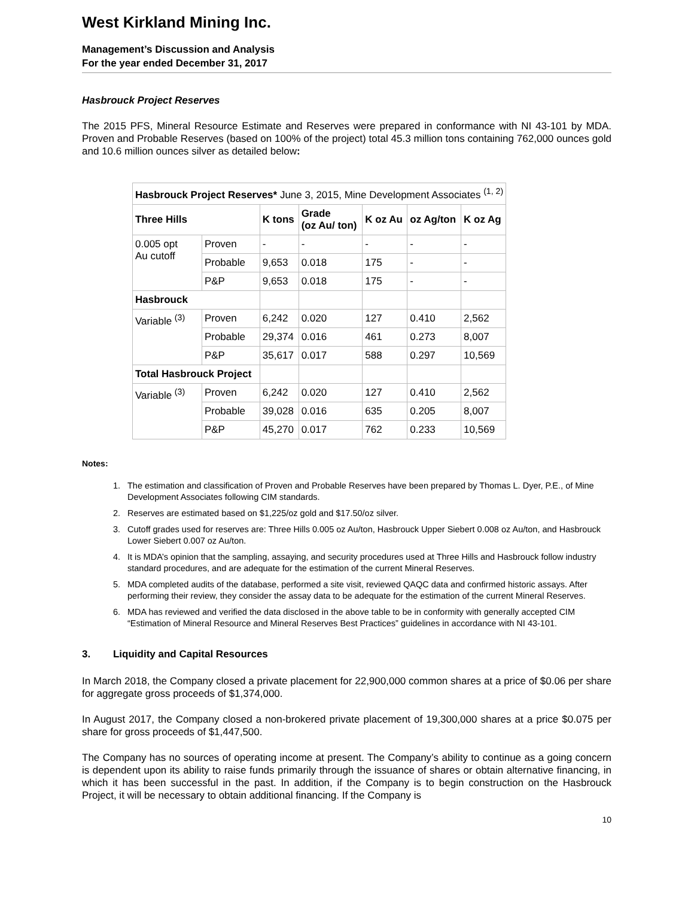West Kirkland Mining Inc.
Management’s Discussion and Analysis
For the year ended December 31, 2017
Hasbrouck Project Reserves
The 2015 PFS, Mineral Resource Estimate and Reserves were prepared in conformance with NI 43-101 by MDA. Proven and Probable Reserves (based on 100% of the project) total 45.3 million tons containing 762,000 ounces gold and 10.6 million ounces silver as detailed below:
| Hasbrouck Project Reserves* June 3, 2015, Mine Development Associates <sup>(1, 2)</sup> | | | | | | |
| Three Hills | | K tons | Grade (oz Au/ ton) | K oz Au | oz Ag/ton | K oz Ag |
| 0.005 opt Au cutoff | Proven | - | - | - | - | - |
| | Probable | 9,653 | 0.018 | 175 | - | - |
| | P&P | 9,653 | 0.018 | 175 | - | - |
| Hasbrouck | | | | | | |
| Variable <sup>(3)</sup> | Proven | 6,242 | 0.020 | 127 | 0.410 | 2,562 |
| | Probable | 29,374 | 0.016 | 461 | 0.273 | 8,007 |
| | P&P | 35,617 | 0.017 | 588 | 0.297 | 10,569 |
| Total Hasbrouck Project | | | | | | |
| Variable <sup>(3)</sup> | Proven | 6,242 | 0.020 | 127 | 0.410 | 2,562 |
| | Probable | 39,028 | 0.016 | 635 | 0.205 | 8,007 |
| | P&P | 45,270 | 0.017 | 762 | 0.233 | 10,569 |
Notes:
1. The estimation and classification of Proven and Probable Reserves have been prepared by Thomas L. Dyer, P.E., of Mine Development Associates following CIM standards.
2. Reserves are estimated based on $1,225/oz gold and $17.50/oz silver.
3. Cutoff grades used for reserves are: Three Hills 0.005 oz Au/ton, Hasbrouck Upper Siebert 0.008 oz Au/ton, and Hasbrouck Lower Siebert 0.007 oz Au/ton.
4. It is MDA’s opinion that the sampling, assaying, and security procedures used at Three Hills and Hasbrouck follow industry standard procedures, and are adequate for the estimation of the current Mineral Reserves.
5. MDA completed audits of the database, performed a site visit, reviewed QAQC data and confirmed historic assays. After performing their review, they consider the assay data to be adequate for the estimation of the current Mineral Reserves.
6. MDA has reviewed and verified the data disclosed in the above table to be in conformity with generally accepted CIM “Estimation of Mineral Resource and Mineral Reserves Best Practices” guidelines in accordance with NI 43-101.
3. Liquidity and Capital Resources
In March 2018, the Company closed a private placement for 22,900,000 common shares at a price of $0.06 per share for aggregate gross proceeds of $1,374,000.
In August 2017, the Company closed a non-brokered private placement of 19,300,000 shares at a price $0.075 per share for gross proceeds of $1,447,500.
The Company has no sources of operating income at present. The Company’s ability to continue as a going concern is dependent upon its ability to raise funds primarily through the issuance of shares or obtain alternative financing, in which it has been successful in the past. In addition, if the Company is to begin construction on the Hasbrouck Project, it will be necessary to obtain additional financing. If the Company is
10